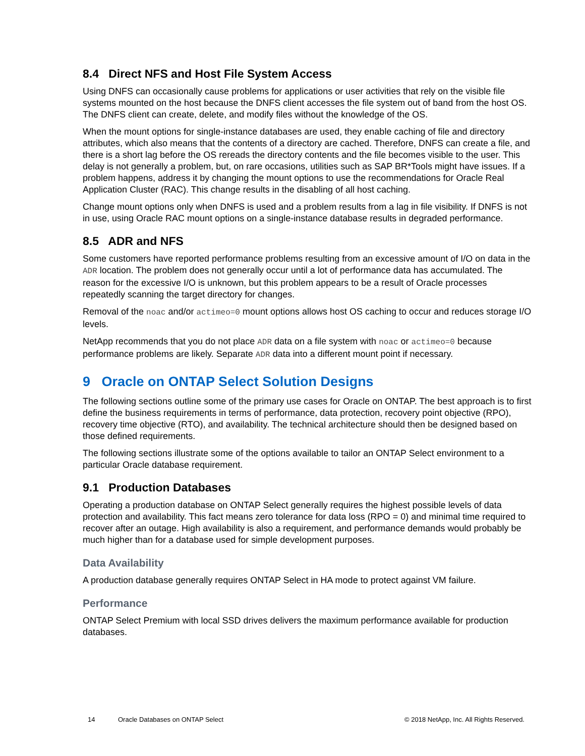8.4 Direct NFS and Host File System Access
Using DNFS can occasionally cause problems for applications or user activities that rely on the visible file systems mounted on the host because the DNFS client accesses the file system out of band from the host OS. The DNFS client can create, delete, and modify files without the knowledge of the OS.
When the mount options for single-instance databases are used, they enable caching of file and directory attributes, which also means that the contents of a directory are cached. Therefore, DNFS can create a file, and there is a short lag before the OS rereads the directory contents and the file becomes visible to the user. This delay is not generally a problem, but, on rare occasions, utilities such as SAP BR*Tools might have issues. If a problem happens, address it by changing the mount options to use the recommendations for Oracle Real Application Cluster (RAC). This change results in the disabling of all host caching.
Change mount options only when DNFS is used and a problem results from a lag in file visibility. If DNFS is not in use, using Oracle RAC mount options on a single-instance database results in degraded performance.
8.5 ADR and NFS
Some customers have reported performance problems resulting from an excessive amount of I/O on data in the ADR location. The problem does not generally occur until a lot of performance data has accumulated. The reason for the excessive I/O is unknown, but this problem appears to be a result of Oracle processes repeatedly scanning the target directory for changes.
Removal of the noac and/or actimeo=0 mount options allows host OS caching to occur and reduces storage I/O levels.
NetApp recommends that you do not place ADR data on a file system with noac or actimeo=0 because performance problems are likely. Separate ADR data into a different mount point if necessary.
9 Oracle on ONTAP Select Solution Designs
The following sections outline some of the primary use cases for Oracle on ONTAP. The best approach is to first define the business requirements in terms of performance, data protection, recovery point objective (RPO), recovery time objective (RTO), and availability. The technical architecture should then be designed based on those defined requirements.
The following sections illustrate some of the options available to tailor an ONTAP Select environment to a particular Oracle database requirement.
9.1 Production Databases
Operating a production database on ONTAP Select generally requires the highest possible levels of data protection and availability. This fact means zero tolerance for data loss (RPO = 0) and minimal time required to recover after an outage. High availability is also a requirement, and performance demands would probably be much higher than for a database used for simple development purposes.
Data Availability
A production database generally requires ONTAP Select in HA mode to protect against VM failure.
Performance
ONTAP Select Premium with local SSD drives delivers the maximum performance available for production databases.
14 Oracle Databases on ONTAP Select © 2018 NetApp, Inc. All Rights Reserved.